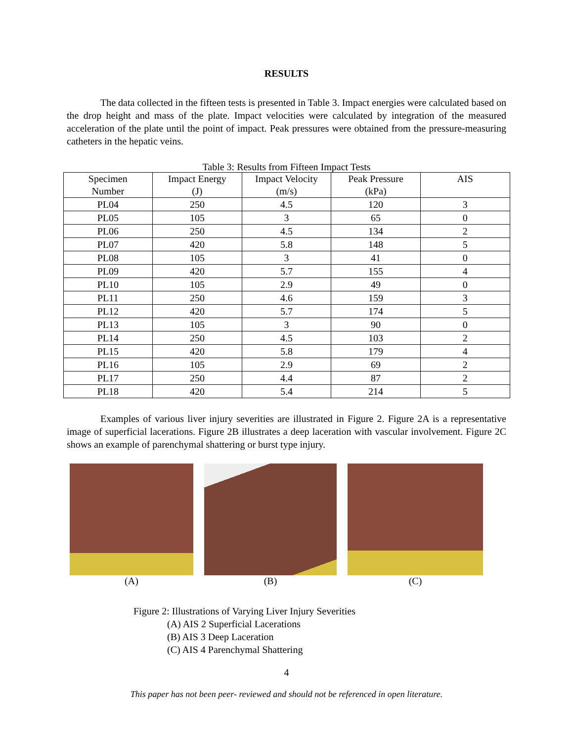RESULTS
The data collected in the fifteen tests is presented in Table 3. Impact energies were calculated based on the drop height and mass of the plate. Impact velocities were calculated by integration of the measured acceleration of the plate until the point of impact. Peak pressures were obtained from the pressure-measuring catheters in the hepatic veins.
Table 3: Results from Fifteen Impact Tests
| Specimen Number | Impact Energy (J) | Impact Velocity (m/s) | Peak Pressure (kPa) | AIS |
| --- | --- | --- | --- | --- |
| PL04 | 250 | 4.5 | 120 | 3 |
| PL05 | 105 | 3 | 65 | 0 |
| PL06 | 250 | 4.5 | 134 | 2 |
| PL07 | 420 | 5.8 | 148 | 5 |
| PL08 | 105 | 3 | 41 | 0 |
| PL09 | 420 | 5.7 | 155 | 4 |
| PL10 | 105 | 2.9 | 49 | 0 |
| PL11 | 250 | 4.6 | 159 | 3 |
| PL12 | 420 | 5.7 | 174 | 5 |
| PL13 | 105 | 3 | 90 | 0 |
| PL14 | 250 | 4.5 | 103 | 2 |
| PL15 | 420 | 5.8 | 179 | 4 |
| PL16 | 105 | 2.9 | 69 | 2 |
| PL17 | 250 | 4.4 | 87 | 2 |
| PL18 | 420 | 5.4 | 214 | 5 |
Examples of various liver injury severities are illustrated in Figure 2. Figure 2A is a representative image of superficial lacerations. Figure 2B illustrates a deep laceration with vascular involvement. Figure 2C shows an example of parenchymal shattering or burst type injury.
(A) (B) (C)
Figure 2: Illustrations of Varying Liver Injury Severities
(A) AIS 2 Superficial Lacerations
(B) AIS 3 Deep Laceration
(C) AIS 4 Parenchymal Shattering
4
This paper has not been peer- reviewed and should not be referenced in open literature.